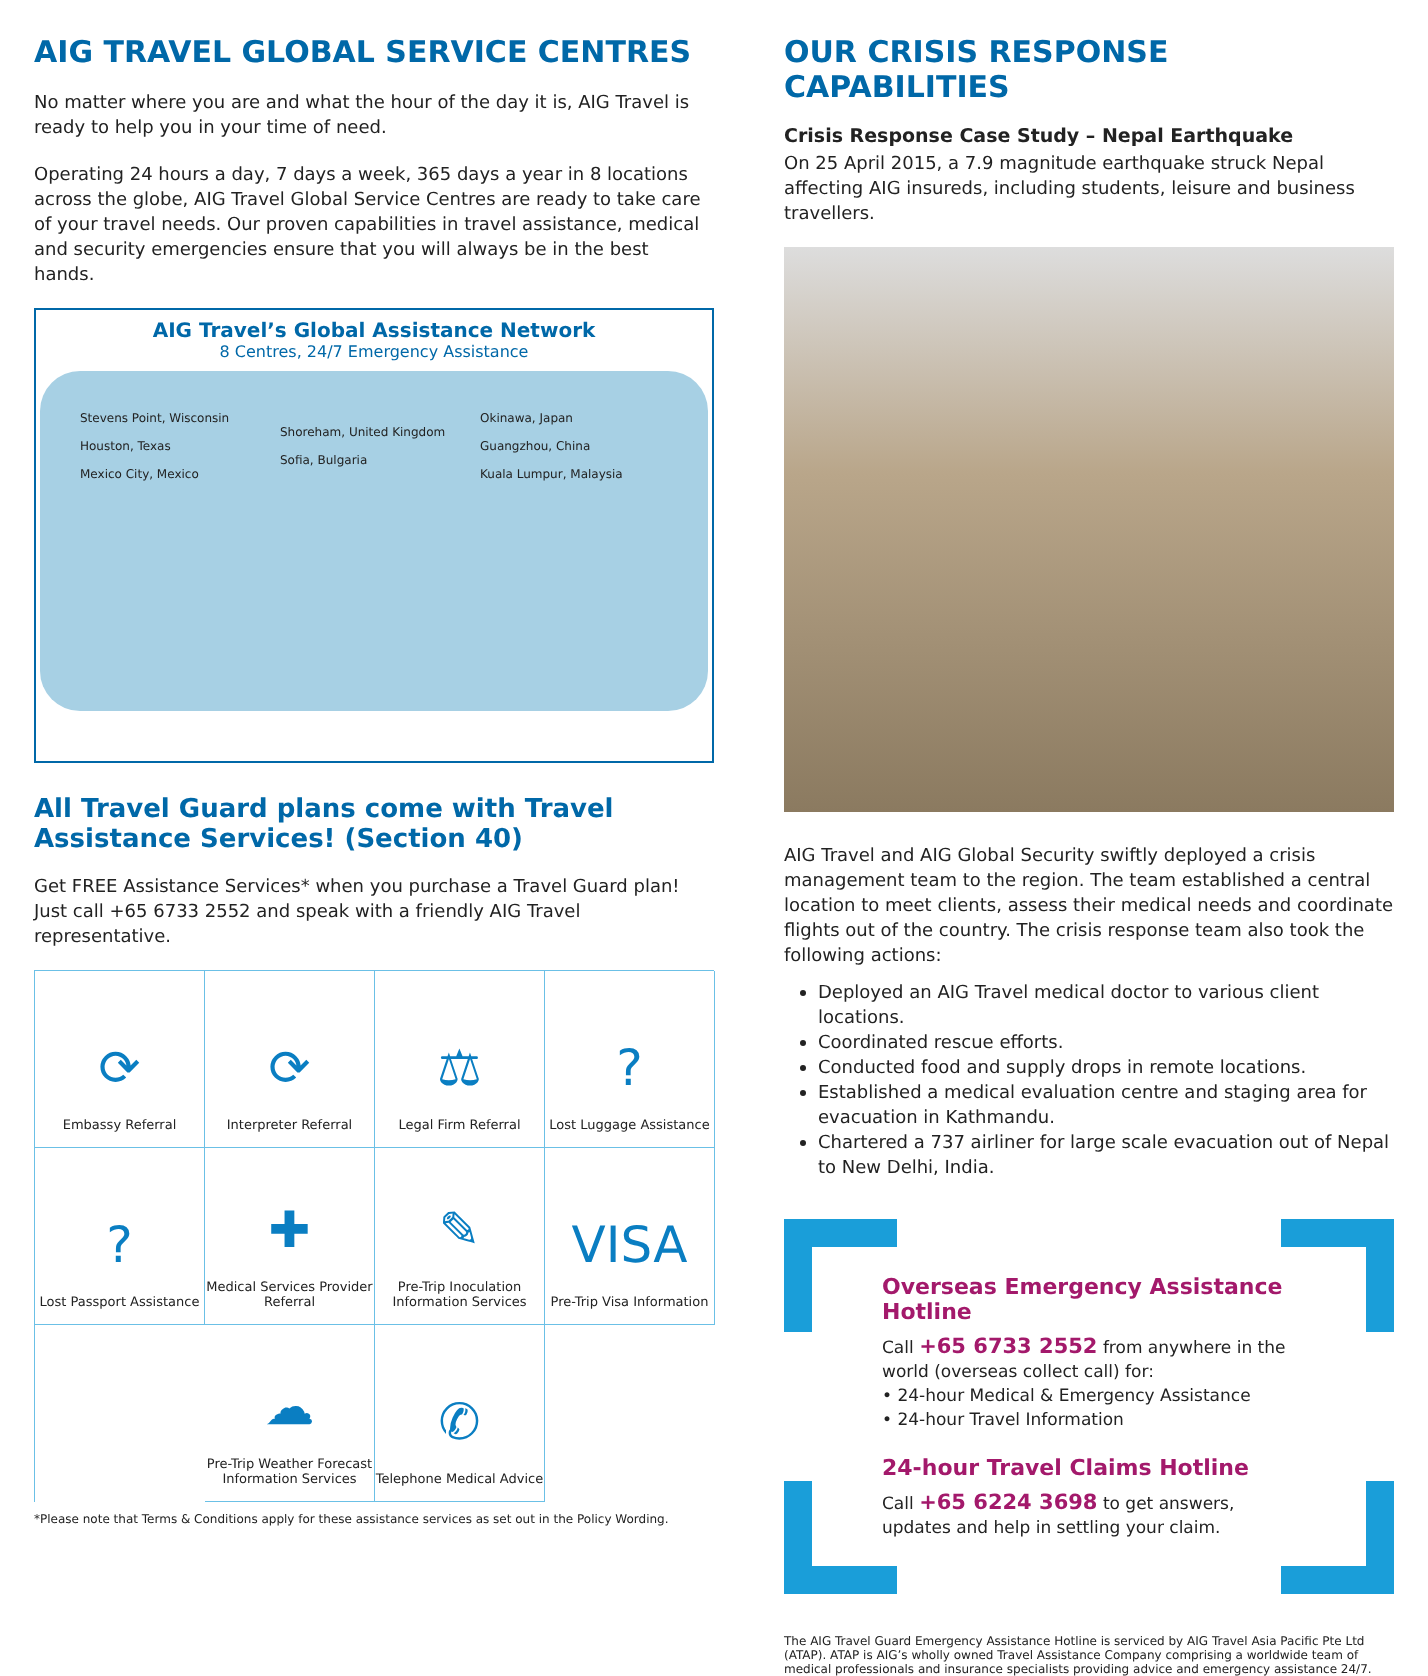AIG TRAVEL GLOBAL SERVICE CENTRES
No matter where you are and what the hour of the day it is, AIG Travel is ready to help you in your time of need.
Operating 24 hours a day, 7 days a week, 365 days a year in 8 locations across the globe, AIG Travel Global Service Centres are ready to take care of your travel needs. Our proven capabilities in travel assistance, medical and security emergencies ensure that you will always be in the best hands.
AIG Travel’s Global Assistance Network
8 Centres, 24/7 Emergency Assistance
Stevens Point, Wisconsin
Houston, Texas
Mexico City, Mexico
Shoreham, United Kingdom
Sofia, Bulgaria
Okinawa, Japan
Guangzhou, China
Kuala Lumpur, Malaysia
All Travel Guard plans come with Travel Assistance Services! (Section 40)
Get FREE Assistance Services* when you purchase a Travel Guard plan! Just call +65 6733 2552 and speak with a friendly AIG Travel representative.
⟳
Embassy Referral
⟳
Interpreter Referral
⚖
Legal Firm Referral
?
Lost Luggage Assistance
?
Lost Passport Assistance
✚
Medical Services Provider Referral
✎
Pre-Trip Inoculation Information Services
VISA
Pre-Trip Visa Information
☁
Pre-Trip Weather Forecast Information Services
✆
Telephone Medical Advice
*Please note that Terms & Conditions apply for these assistance services as set out in the Policy Wording.
OUR CRISIS RESPONSE CAPABILITIES
Crisis Response Case Study – Nepal Earthquake
On 25 April 2015, a 7.9 magnitude earthquake struck Nepal affecting AIG insureds, including students, leisure and business travellers.
AIG Travel and AIG Global Security swiftly deployed a crisis management team to the region. The team established a central location to meet clients, assess their medical needs and coordinate flights out of the country. The crisis response team also took the following actions:
Deployed an AIG Travel medical doctor to various client locations.
Coordinated rescue efforts.
Conducted food and supply drops in remote locations.
Established a medical evaluation centre and staging area for evacuation in Kathmandu.
Chartered a 737 airliner for large scale evacuation out of Nepal to New Delhi, India.
Overseas Emergency Assistance Hotline
Call +65 6733 2552 from anywhere in the world (overseas collect call) for:
• 24-hour Medical & Emergency Assistance
• 24-hour Travel Information
24-hour Travel Claims Hotline
Call +65 6224 3698 to get answers, updates and help in settling your claim.
The AIG Travel Guard Emergency Assistance Hotline is serviced by AIG Travel Asia Pacific Pte Ltd (ATAP). ATAP is AIG’s wholly owned Travel Assistance Company comprising a worldwide team of medical professionals and insurance specialists providing advice and emergency assistance 24/7.